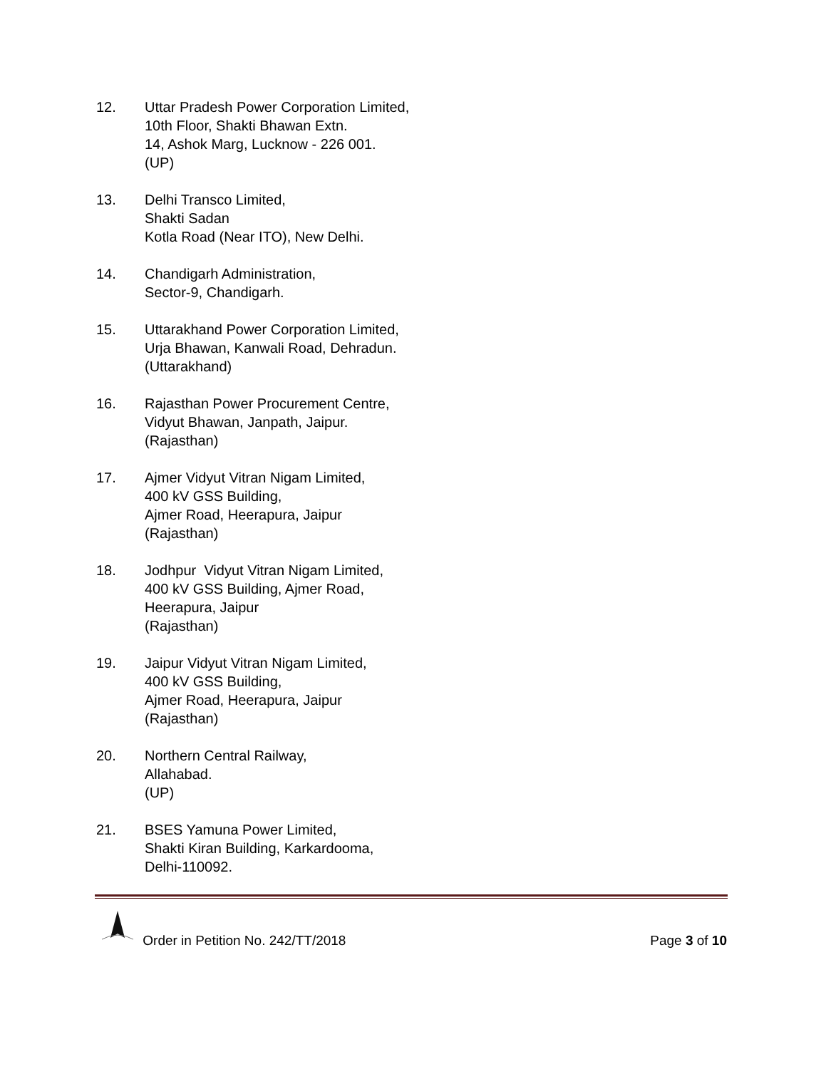12. Uttar Pradesh Power Corporation Limited,
10th Floor, Shakti Bhawan Extn.
14, Ashok Marg, Lucknow - 226 001.
(UP)
13. Delhi Transco Limited,
Shakti Sadan
Kotla Road (Near ITO), New Delhi.
14. Chandigarh Administration,
Sector-9, Chandigarh.
15. Uttarakhand Power Corporation Limited,
Urja Bhawan, Kanwali Road, Dehradun.
(Uttarakhand)
16. Rajasthan Power Procurement Centre,
Vidyut Bhawan, Janpath, Jaipur.
(Rajasthan)
17. Ajmer Vidyut Vitran Nigam Limited,
400 kV GSS Building,
Ajmer Road, Heerapura, Jaipur
(Rajasthan)
18. Jodhpur Vidyut Vitran Nigam Limited,
400 kV GSS Building, Ajmer Road,
Heerapura, Jaipur
(Rajasthan)
19. Jaipur Vidyut Vitran Nigam Limited,
400 kV GSS Building,
Ajmer Road, Heerapura, Jaipur
(Rajasthan)
20. Northern Central Railway,
Allahabad.
(UP)
21. BSES Yamuna Power Limited,
Shakti Kiran Building, Karkardooma,
Delhi-110092.
Order in Petition No. 242/TT/2018
Page 3 of 10